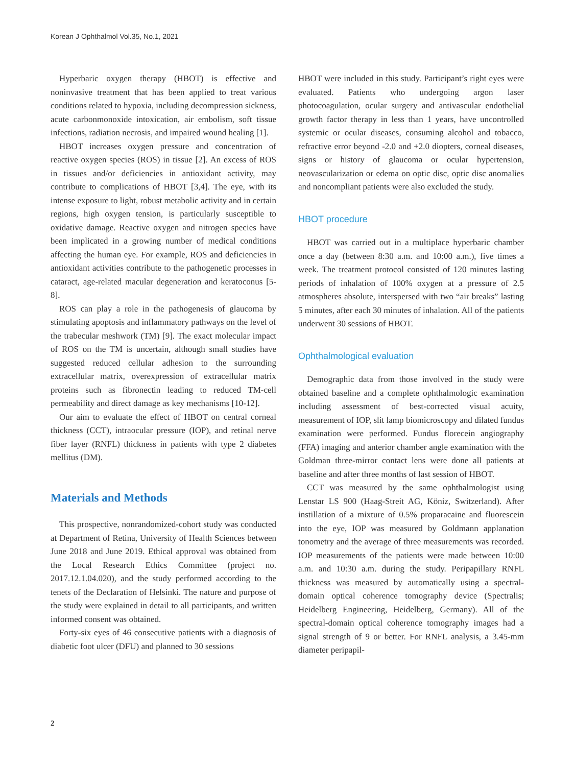Korean J Ophthalmol Vol.35, No.1, 2021
Hyperbaric oxygen therapy (HBOT) is effective and noninvasive treatment that has been applied to treat various conditions related to hypoxia, including decompression sickness, acute carbonmonoxide intoxication, air embolism, soft tissue infections, radiation necrosis, and impaired wound healing [1].
HBOT increases oxygen pressure and concentration of reactive oxygen species (ROS) in tissue [2]. An excess of ROS in tissues and/or deficiencies in antioxidant activity, may contribute to complications of HBOT [3,4]. The eye, with its intense exposure to light, robust metabolic activity and in certain regions, high oxygen tension, is particularly susceptible to oxidative damage. Reactive oxygen and nitrogen species have been implicated in a growing number of medical conditions affecting the human eye. For example, ROS and deficiencies in antioxidant activities contribute to the pathogenetic processes in cataract, age-related macular degeneration and keratoconus [5-8].
ROS can play a role in the pathogenesis of glaucoma by stimulating apoptosis and inflammatory pathways on the level of the trabecular meshwork (TM) [9]. The exact molecular impact of ROS on the TM is uncertain, although small studies have suggested reduced cellular adhesion to the surrounding extracellular matrix, overexpression of extracellular matrix proteins such as fibronectin leading to reduced TM-cell permeability and direct damage as key mechanisms [10-12].
Our aim to evaluate the effect of HBOT on central corneal thickness (CCT), intraocular pressure (IOP), and retinal nerve fiber layer (RNFL) thickness in patients with type 2 diabetes mellitus (DM).
Materials and Methods
This prospective, nonrandomized-cohort study was conducted at Department of Retina, University of Health Sciences between June 2018 and June 2019. Ethical approval was obtained from the Local Research Ethics Committee (project no. 2017.12.1.04.020), and the study performed according to the tenets of the Declaration of Helsinki. The nature and purpose of the study were explained in detail to all participants, and written informed consent was obtained.
Forty-six eyes of 46 consecutive patients with a diagnosis of diabetic foot ulcer (DFU) and planned to 30 sessions
HBOT were included in this study. Participant’s right eyes were evaluated. Patients who undergoing argon laser photocoagulation, ocular surgery and antivascular endothelial growth factor therapy in less than 1 years, have uncontrolled systemic or ocular diseases, consuming alcohol and tobacco, refractive error beyond -2.0 and +2.0 diopters, corneal diseases, signs or history of glaucoma or ocular hypertension, neovascularization or edema on optic disc, optic disc anomalies and noncompliant patients were also excluded the study.
HBOT procedure
HBOT was carried out in a multiplace hyperbaric chamber once a day (between 8:30 a.m. and 10:00 a.m.), five times a week. The treatment protocol consisted of 120 minutes lasting periods of inhalation of 100% oxygen at a pressure of 2.5 atmospheres absolute, interspersed with two “air breaks” lasting 5 minutes, after each 30 minutes of inhalation. All of the patients underwent 30 sessions of HBOT.
Ophthalmological evaluation
Demographic data from those involved in the study were obtained baseline and a complete ophthalmologic examination including assessment of best-corrected visual acuity, measurement of IOP, slit lamp biomicroscopy and dilated fundus examination were performed. Fundus florecein angiography (FFA) imaging and anterior chamber angle examination with the Goldman three-mirror contact lens were done all patients at baseline and after three months of last session of HBOT.
CCT was measured by the same ophthalmologist using Lenstar LS 900 (Haag-Streit AG, Köniz, Switzerland). After instillation of a mixture of 0.5% proparacaine and fluorescein into the eye, IOP was measured by Goldmann applanation tonometry and the average of three measurements was recorded. IOP measurements of the patients were made between 10:00 a.m. and 10:30 a.m. during the study. Peripapillary RNFL thickness was measured by automatically using a spectral-domain optical coherence tomography device (Spectralis; Heidelberg Engineering, Heidelberg, Germany). All of the spectral-domain optical coherence tomography images had a signal strength of 9 or better. For RNFL analysis, a 3.45-mm diameter peripapil-
2